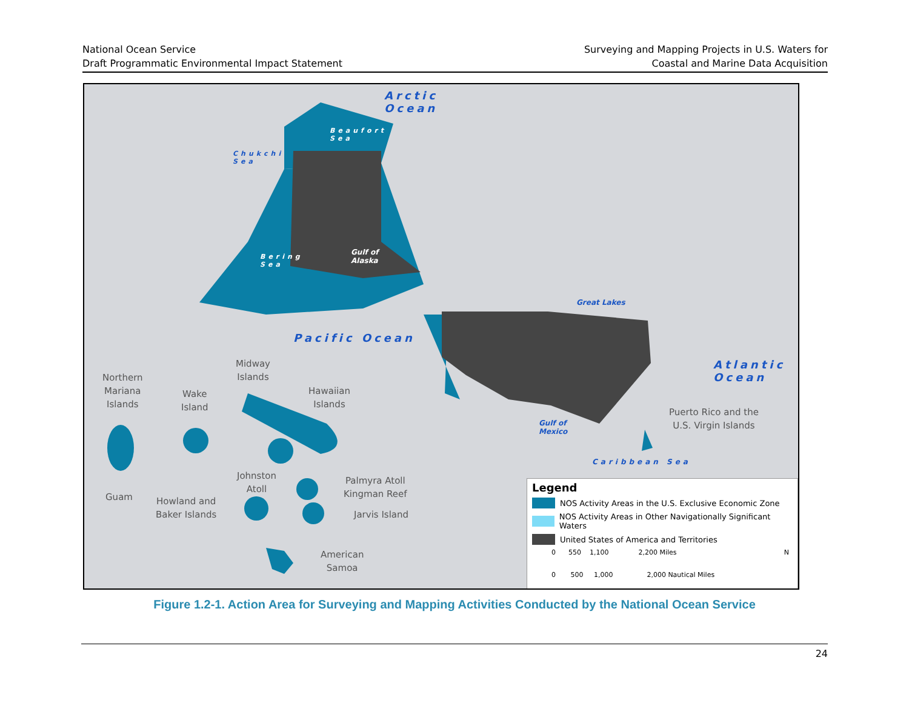National Ocean Service
Draft Programmatic Environmental Impact Statement
Surveying and Mapping Projects in U.S. Waters for
Coastal and Marine Data Acquisition
Arctic
Ocean
Pacific Ocean
Atlantic
Ocean
Chukchi
Sea
Beaufort
Sea
Bering
Sea
Gulf of
Alaska
Great Lakes
Gulf of
Mexico
Caribbean Sea
Northern
Mariana
Islands
Wake
Island
Midway
Islands
Hawaiian
Islands
Guam
Johnston
Atoll
Howland and
Baker Islands
Palmyra Atoll
Kingman Reef
Jarvis Island
American
Samoa
Puerto Rico and the
U.S. Virgin Islands
Legend
NOS Activity Areas in the U.S. Exclusive Economic Zone
NOS Activity Areas in Other Navigationally Significant Waters
United States of America and Territories
0 550 1,100 2,200 Miles N
0 500 1,000 2,000 Nautical Miles
Figure 1.2-1. Action Area for Surveying and Mapping Activities Conducted by the National Ocean Service
24